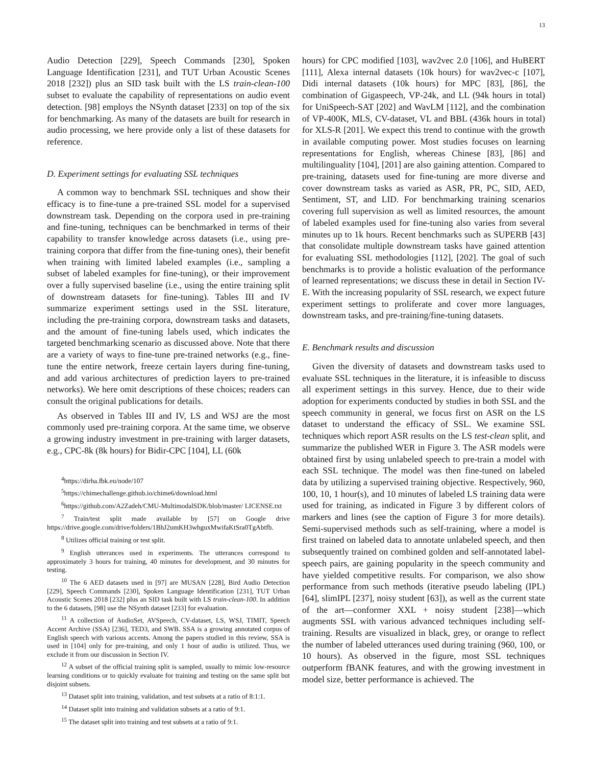13
Audio Detection [229], Speech Commands [230], Spoken Language Identification [231], and TUT Urban Acoustic Scenes 2018 [232]) plus an SID task built with the LS train-clean-100 subset to evaluate the capability of representations on audio event detection. [98] employs the NSynth dataset [233] on top of the six for benchmarking. As many of the datasets are built for research in audio processing, we here provide only a list of these datasets for reference.
D. Experiment settings for evaluating SSL techniques
A common way to benchmark SSL techniques and show their efficacy is to fine-tune a pre-trained SSL model for a supervised downstream task. Depending on the corpora used in pre-training and fine-tuning, techniques can be benchmarked in terms of their capability to transfer knowledge across datasets (i.e., using pre-training corpora that differ from the fine-tuning ones), their benefit when training with limited labeled examples (i.e., sampling a subset of labeled examples for fine-tuning), or their improvement over a fully supervised baseline (i.e., using the entire training split of downstream datasets for fine-tuning). Tables III and IV summarize experiment settings used in the SSL literature, including the pre-training corpora, downstream tasks and datasets, and the amount of fine-tuning labels used, which indicates the targeted benchmarking scenario as discussed above. Note that there are a variety of ways to fine-tune pre-trained networks (e.g., fine-tune the entire network, freeze certain layers during fine-tuning, and add various architectures of prediction layers to pre-trained networks). We here omit descriptions of these choices; readers can consult the original publications for details.
As observed in Tables III and IV, LS and WSJ are the most commonly used pre-training corpora. At the same time, we observe a growing industry investment in pre-training with larger datasets, e.g., CPC-8k (8k hours) for Bidir-CPC [104], LL (60k
<sup>4</sup> https://dirha.fbk.eu/node/107
<sup>5</sup> https://chimechallenge.github.io/chime6/download.html
<sup>6</sup> https://github.com/A2Zadeh/CMU-MultimodalSDK/blob/master/ LICENSE.txt
<sup>7</sup> Train/test split made available by [57] on Google drive https://drive.google.com/drive/folders/1BhJ2umKH3whguxMwifaKtSra0TgAbtfb.
<sup>8</sup> Utilizes official training or test split.
<sup>9</sup> English utterances used in experiments. The utterances correspond to approximately 3 hours for training, 40 minutes for development, and 30 minutes for testing.
<sup>10</sup> The 6 AED datasets used in [97] are MUSAN [228], Bird Audio Detection [229], Speech Commands [230], Spoken Language Identification [231], TUT Urban Acoustic Scenes 2018 [232] plus an SID task built with LS train-clean-100. In addition to the 6 datasets, [98] use the NSynth dataset [233] for evaluation.
<sup>11</sup> A collection of AudioSet, AVSpeech, CV-dataset, LS, WSJ, TIMIT, Speech Accent Archive (SSA) [236], TED3, and SWB. SSA is a growing annotated corpus of English speech with various accents. Among the papers studied in this review, SSA is used in [104] only for pre-training, and only 1 hour of audio is utilized. Thus, we exclude it from our discussion in Section IV.
<sup>12</sup> A subset of the official training split is sampled, usually to mimic low-resource learning conditions or to quickly evaluate for training and testing on the same split but disjoint subsets.
<sup>13</sup> Dataset split into training, validation, and test subsets at a ratio of 8:1:1.
<sup>14</sup> Dataset split into training and validation subsets at a ratio of 9:1.
<sup>15</sup> The dataset split into training and test subsets at a ratio of 9:1.
hours) for CPC modified [103], wav2vec 2.0 [106], and HuBERT [111], Alexa internal datasets (10k hours) for wav2vec-c [107], Didi internal datasets (10k hours) for MPC [83], [86], the combination of Gigaspeech, VP-24k, and LL (94k hours in total) for UniSpeech-SAT [202] and WavLM [112], and the combination of VP-400K, MLS, CV-dataset, VL and BBL (436k hours in total) for XLS-R [201]. We expect this trend to continue with the growth in available computing power. Most studies focuses on learning representations for English, whereas Chinese [83], [86] and multilinguality [104], [201] are also gaining attention. Compared to pre-training, datasets used for fine-tuning are more diverse and cover downstream tasks as varied as ASR, PR, PC, SID, AED, Sentiment, ST, and LID. For benchmarking training scenarios covering full supervision as well as limited resources, the amount of labeled examples used for fine-tuning also varies from several minutes up to 1k hours. Recent benchmarks such as SUPERB [43] that consolidate multiple downstream tasks have gained attention for evaluating SSL methodologies [112], [202]. The goal of such benchmarks is to provide a holistic evaluation of the performance of learned representations; we discuss these in detail in Section IV-E. With the increasing popularity of SSL research, we expect future experiment settings to proliferate and cover more languages, downstream tasks, and pre-training/fine-tuning datasets.
E. Benchmark results and discussion
Given the diversity of datasets and downstream tasks used to evaluate SSL techniques in the literature, it is infeasible to discuss all experiment settings in this survey. Hence, due to their wide adoption for experiments conducted by studies in both SSL and the speech community in general, we focus first on ASR on the LS dataset to understand the efficacy of SSL. We examine SSL techniques which report ASR results on the LS test-clean split, and summarize the published WER in Figure 3. The ASR models were obtained first by using unlabeled speech to pre-train a model with each SSL technique. The model was then fine-tuned on labeled data by utilizing a supervised training objective. Respectively, 960, 100, 10, 1 hour(s), and 10 minutes of labeled LS training data were used for training, as indicated in Figure 3 by different colors of markers and lines (see the caption of Figure 3 for more details). Semi-supervised methods such as self-training, where a model is first trained on labeled data to annotate unlabeled speech, and then subsequently trained on combined golden and self-annotated label-speech pairs, are gaining popularity in the speech community and have yielded competitive results. For comparison, we also show performance from such methods (iterative pseudo labeling (IPL) [64], slimIPL [237], noisy student [63]), as well as the current state of the art—conformer XXL + noisy student [238]—which augments SSL with various advanced techniques including self-training. Results are visualized in black, grey, or orange to reflect the number of labeled utterances used during training (960, 100, or 10 hours). As observed in the figure, most SSL techniques outperform fBANK features, and with the growing investment in model size, better performance is achieved. The